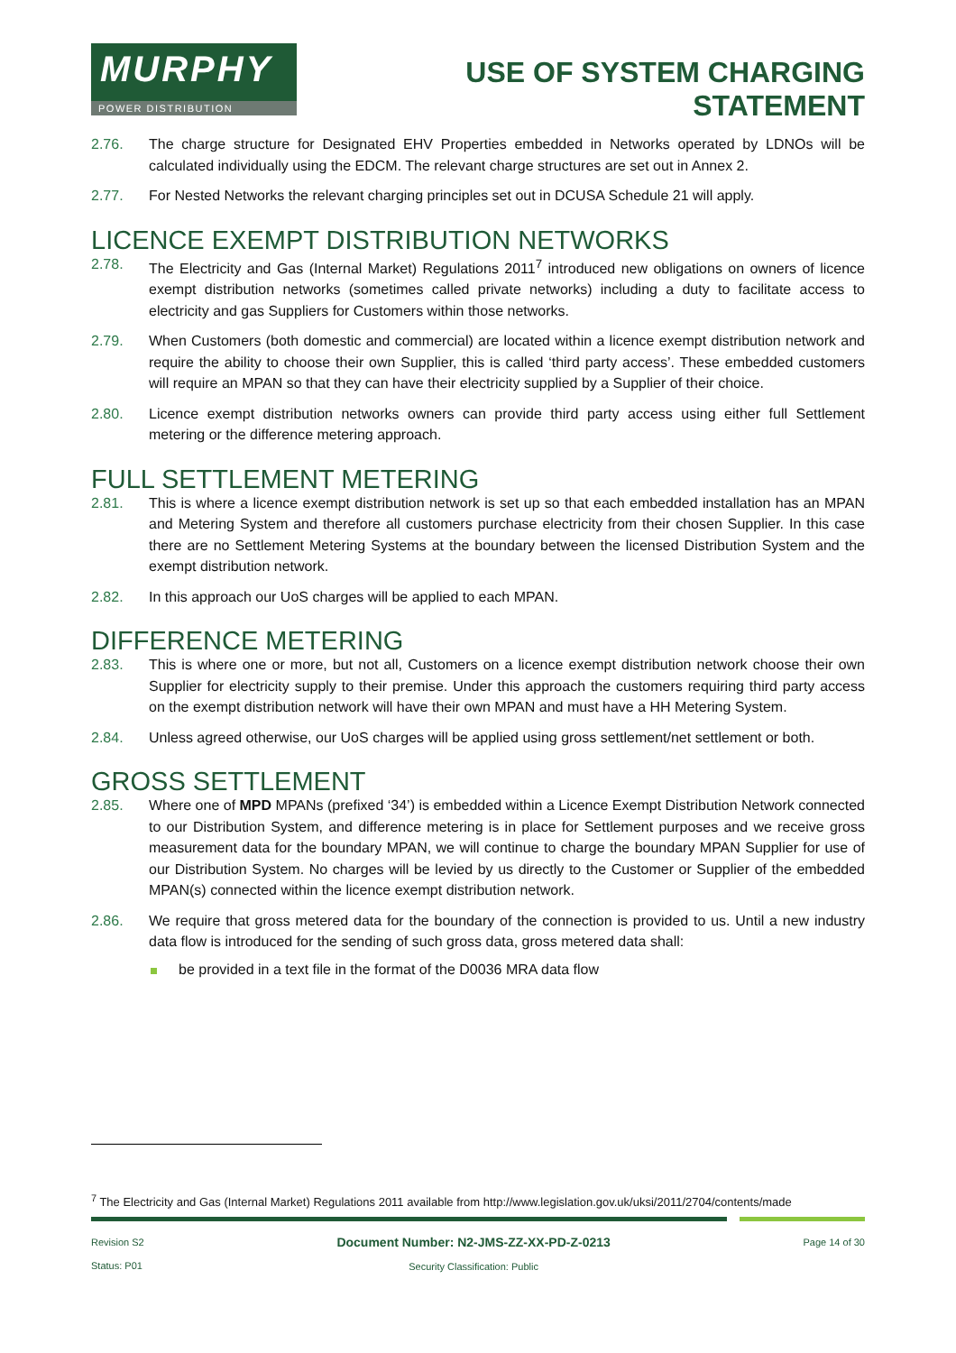MURPHY
POWER DISTRIBUTION
USE OF SYSTEM CHARGING
STATEMENT
2.76. The charge structure for Designated EHV Properties embedded in Networks operated by LDNOs will be calculated individually using the EDCM. The relevant charge structures are set out in Annex 2.
2.77. For Nested Networks the relevant charging principles set out in DCUSA Schedule 21 will apply.
LICENCE EXEMPT DISTRIBUTION NETWORKS
2.78. The Electricity and Gas (Internal Market) Regulations 2011<sup>7</sup> introduced new obligations on owners of licence exempt distribution networks (sometimes called private networks) including a duty to facilitate access to electricity and gas Suppliers for Customers within those networks.
2.79. When Customers (both domestic and commercial) are located within a licence exempt distribution network and require the ability to choose their own Supplier, this is called ‘third party access’. These embedded customers will require an MPAN so that they can have their electricity supplied by a Supplier of their choice.
2.80. Licence exempt distribution networks owners can provide third party access using either full Settlement metering or the difference metering approach.
FULL SETTLEMENT METERING
2.81. This is where a licence exempt distribution network is set up so that each embedded installation has an MPAN and Metering System and therefore all customers purchase electricity from their chosen Supplier. In this case there are no Settlement Metering Systems at the boundary between the licensed Distribution System and the exempt distribution network.
2.82. In this approach our UoS charges will be applied to each MPAN.
DIFFERENCE METERING
2.83. This is where one or more, but not all, Customers on a licence exempt distribution network choose their own Supplier for electricity supply to their premise. Under this approach the customers requiring third party access on the exempt distribution network will have their own MPAN and must have a HH Metering System.
2.84. Unless agreed otherwise, our UoS charges will be applied using gross settlement/net settlement or both.
GROSS SETTLEMENT
2.85. Where one of MPD MPANs (prefixed ‘34’) is embedded within a Licence Exempt Distribution Network connected to our Distribution System, and difference metering is in place for Settlement purposes and we receive gross measurement data for the boundary MPAN, we will continue to charge the boundary MPAN Supplier for use of our Distribution System. No charges will be levied by us directly to the Customer or Supplier of the embedded MPAN(s) connected within the licence exempt distribution network.
2.86. We require that gross metered data for the boundary of the connection is provided to us. Until a new industry data flow is introduced for the sending of such gross data, gross metered data shall:
be provided in a text file in the format of the D0036 MRA data flow
<sup>7</sup> The Electricity and Gas (Internal Market) Regulations 2011 available from http://www.legislation.gov.uk/uksi/2011/2704/contents/made
Revision S2
Status: P01
Document Number: N2-JMS-ZZ-XX-PD-Z-0213
Security Classification: Public
Page 14 of 30